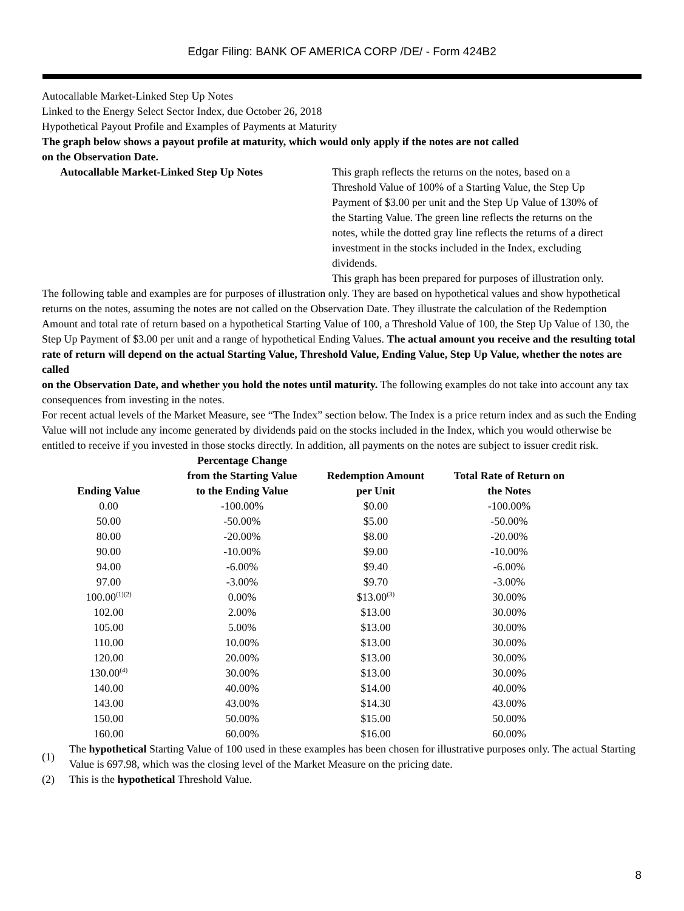Edgar Filing: BANK OF AMERICA CORP /DE/ - Form 424B2
Autocallable Market-Linked Step Up Notes
Linked to the Energy Select Sector Index, due October 26, 2018
Hypothetical Payout Profile and Examples of Payments at Maturity
The graph below shows a payout profile at maturity, which would only apply if the notes are not called
on the Observation Date.
Autocallable Market-Linked Step Up Notes This graph reflects the returns on the notes, based on a Threshold Value of 100% of a Starting Value, the Step Up Payment of $3.00 per unit and the Step Up Value of 130% of the Starting Value. The green line reflects the returns on the notes, while the dotted gray line reflects the returns of a direct investment in the stocks included in the Index, excluding dividends.
This graph has been prepared for purposes of illustration only.
The following table and examples are for purposes of illustration only. They are based on hypothetical values and show hypothetical returns on the notes, assuming the notes are not called on the Observation Date. They illustrate the calculation of the Redemption Amount and total rate of return based on a hypothetical Starting Value of 100, a Threshold Value of 100, the Step Up Value of 130, the Step Up Payment of $3.00 per unit and a range of hypothetical Ending Values. The actual amount you receive and the resulting total rate of return will depend on the actual Starting Value, Threshold Value, Ending Value, Step Up Value, whether the notes are called
on the Observation Date, and whether you hold the notes until maturity. The following examples do not take into account any tax consequences from investing in the notes.
For recent actual levels of the Market Measure, see “The Index” section below. The Index is a price return index and as such the Ending Value will not include any income generated by dividends paid on the stocks included in the Index, which you would otherwise be entitled to receive if you invested in those stocks directly. In addition, all payments on the notes are subject to issuer credit risk.
| Ending Value | Percentage Change from the Starting Value to the Ending Value | Redemption Amount per Unit | Total Rate of Return on the Notes |
| --- | --- | --- | --- |
| 0.00 | -100.00% | $0.00 | -100.00% |
| 50.00 | -50.00% | $5.00 | -50.00% |
| 80.00 | -20.00% | $8.00 | -20.00% |
| 90.00 | -10.00% | $9.00 | -10.00% |
| 94.00 | -6.00% | $9.40 | -6.00% |
| 97.00 | -3.00% | $9.70 | -3.00% |
| 100.00<sup>(1)(2)</sup> | 0.00% | $13.00<sup>(3)</sup> | 30.00% |
| 102.00 | 2.00% | $13.00 | 30.00% |
| 105.00 | 5.00% | $13.00 | 30.00% |
| 110.00 | 10.00% | $13.00 | 30.00% |
| 120.00 | 20.00% | $13.00 | 30.00% |
| 130.00<sup>(4)</sup> | 30.00% | $13.00 | 30.00% |
| 140.00 | 40.00% | $14.00 | 40.00% |
| 143.00 | 43.00% | $14.30 | 43.00% |
| 150.00 | 50.00% | $15.00 | 50.00% |
| 160.00 | 60.00% | $16.00 | 60.00% |
(1) The hypothetical Starting Value of 100 used in these examples has been chosen for illustrative purposes only. The actual Starting Value is 697.98, which was the closing level of the Market Measure on the pricing date.
(2) This is the hypothetical Threshold Value.
8